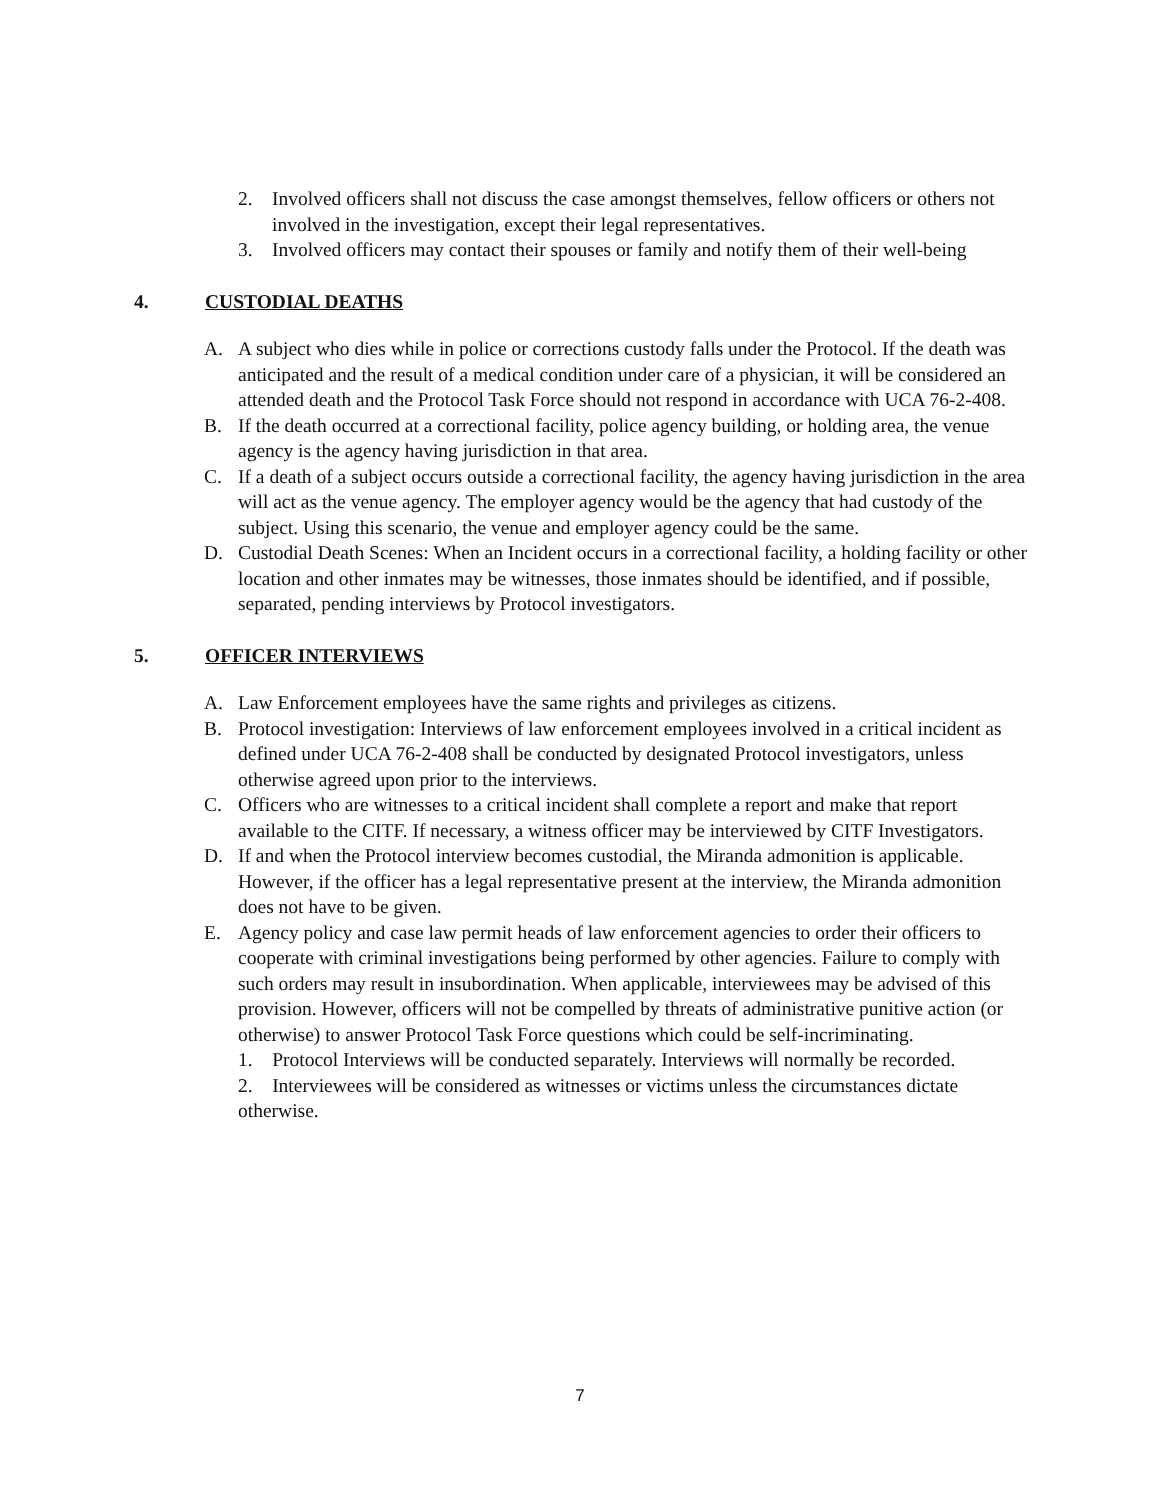2. Involved officers shall not discuss the case amongst themselves, fellow officers or others not involved in the investigation, except their legal representatives.
3. Involved officers may contact their spouses or family and notify them of their well-being
4. CUSTODIAL DEATHS
A. A subject who dies while in police or corrections custody falls under the Protocol. If the death was anticipated and the result of a medical condition under care of a physician, it will be considered an attended death and the Protocol Task Force should not respond in accordance with UCA 76-2-408.
B. If the death occurred at a correctional facility, police agency building, or holding area, the venue agency is the agency having jurisdiction in that area.
C. If a death of a subject occurs outside a correctional facility, the agency having jurisdiction in the area will act as the venue agency. The employer agency would be the agency that had custody of the subject. Using this scenario, the venue and employer agency could be the same.
D. Custodial Death Scenes: When an Incident occurs in a correctional facility, a holding facility or other location and other inmates may be witnesses, those inmates should be identified, and if possible, separated, pending interviews by Protocol investigators.
5. OFFICER INTERVIEWS
A. Law Enforcement employees have the same rights and privileges as citizens.
B. Protocol investigation: Interviews of law enforcement employees involved in a critical incident as defined under UCA 76-2-408 shall be conducted by designated Protocol investigators, unless otherwise agreed upon prior to the interviews.
C. Officers who are witnesses to a critical incident shall complete a report and make that report available to the CITF. If necessary, a witness officer may be interviewed by CITF Investigators.
D. If and when the Protocol interview becomes custodial, the Miranda admonition is applicable. However, if the officer has a legal representative present at the interview, the Miranda admonition does not have to be given.
E. Agency policy and case law permit heads of law enforcement agencies to order their officers to cooperate with criminal investigations being performed by other agencies. Failure to comply with such orders may result in insubordination. When applicable, interviewees may be advised of this provision. However, officers will not be compelled by threats of administrative punitive action (or otherwise) to answer Protocol Task Force questions which could be self-incriminating.
1. Protocol Interviews will be conducted separately. Interviews will normally be recorded.
2. Interviewees will be considered as witnesses or victims unless the circumstances dictate otherwise.
7